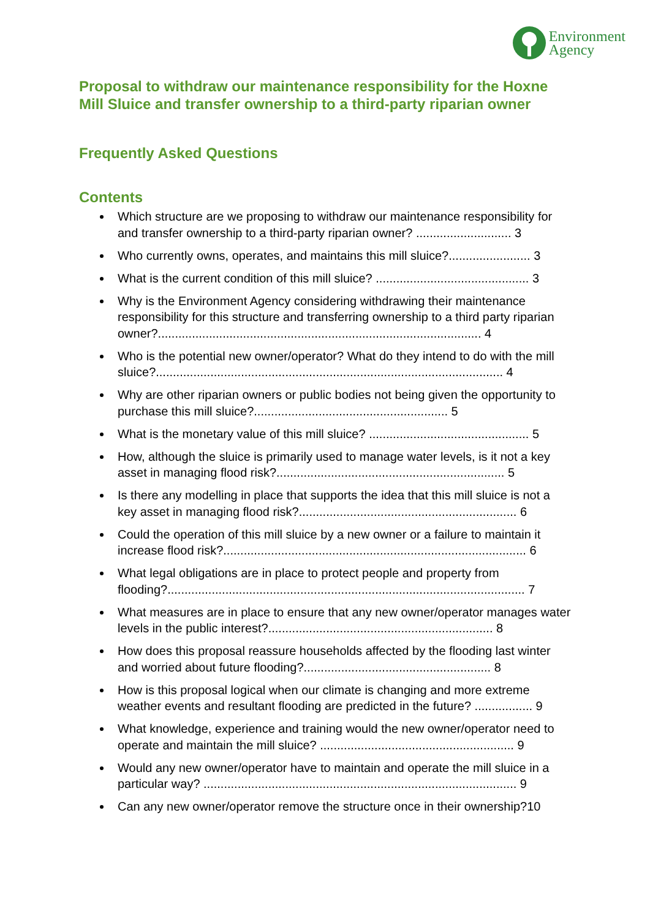Environment
Agency
Proposal to withdraw our maintenance responsibility for the Hoxne Mill Sluice and transfer ownership to a third-party riparian owner
Frequently Asked Questions
Contents
Which structure are we proposing to withdraw our maintenance responsibility for and transfer ownership to a third-party riparian owner? ............................ 3
Who currently owns, operates, and maintains this mill sluice?........................ 3
What is the current condition of this mill sluice? ............................................. 3
Why is the Environment Agency considering withdrawing their maintenance responsibility for this structure and transferring ownership to a third party riparian owner?............................................................................................... 4
Who is the potential new owner/operator? What do they intend to do with the mill sluice?...................................................................................................... 4
Why are other riparian owners or public bodies not being given the opportunity to purchase this mill sluice?......................................................... 5
What is the monetary value of this mill sluice? ............................................... 5
How, although the sluice is primarily used to manage water levels, is it not a key asset in managing flood risk?................................................................... 5
Is there any modelling in place that supports the idea that this mill sluice is not a key asset in managing flood risk?................................................................ 6
Could the operation of this mill sluice by a new owner or a failure to maintain it increase flood risk?......................................................................................... 6
What legal obligations are in place to protect people and property from flooding?......................................................................................................... 7
What measures are in place to ensure that any new owner/operator manages water levels in the public interest?.................................................................. 8
How does this proposal reassure households affected by the flooding last winter and worried about future flooding?....................................................... 8
How is this proposal logical when our climate is changing and more extreme weather events and resultant flooding are predicted in the future? ................. 9
What knowledge, experience and training would the new owner/operator need to operate and maintain the mill sluice? ......................................................... 9
Would any new owner/operator have to maintain and operate the mill sluice in a particular way? ............................................................................................ 9
Can any new owner/operator remove the structure once in their ownership?10